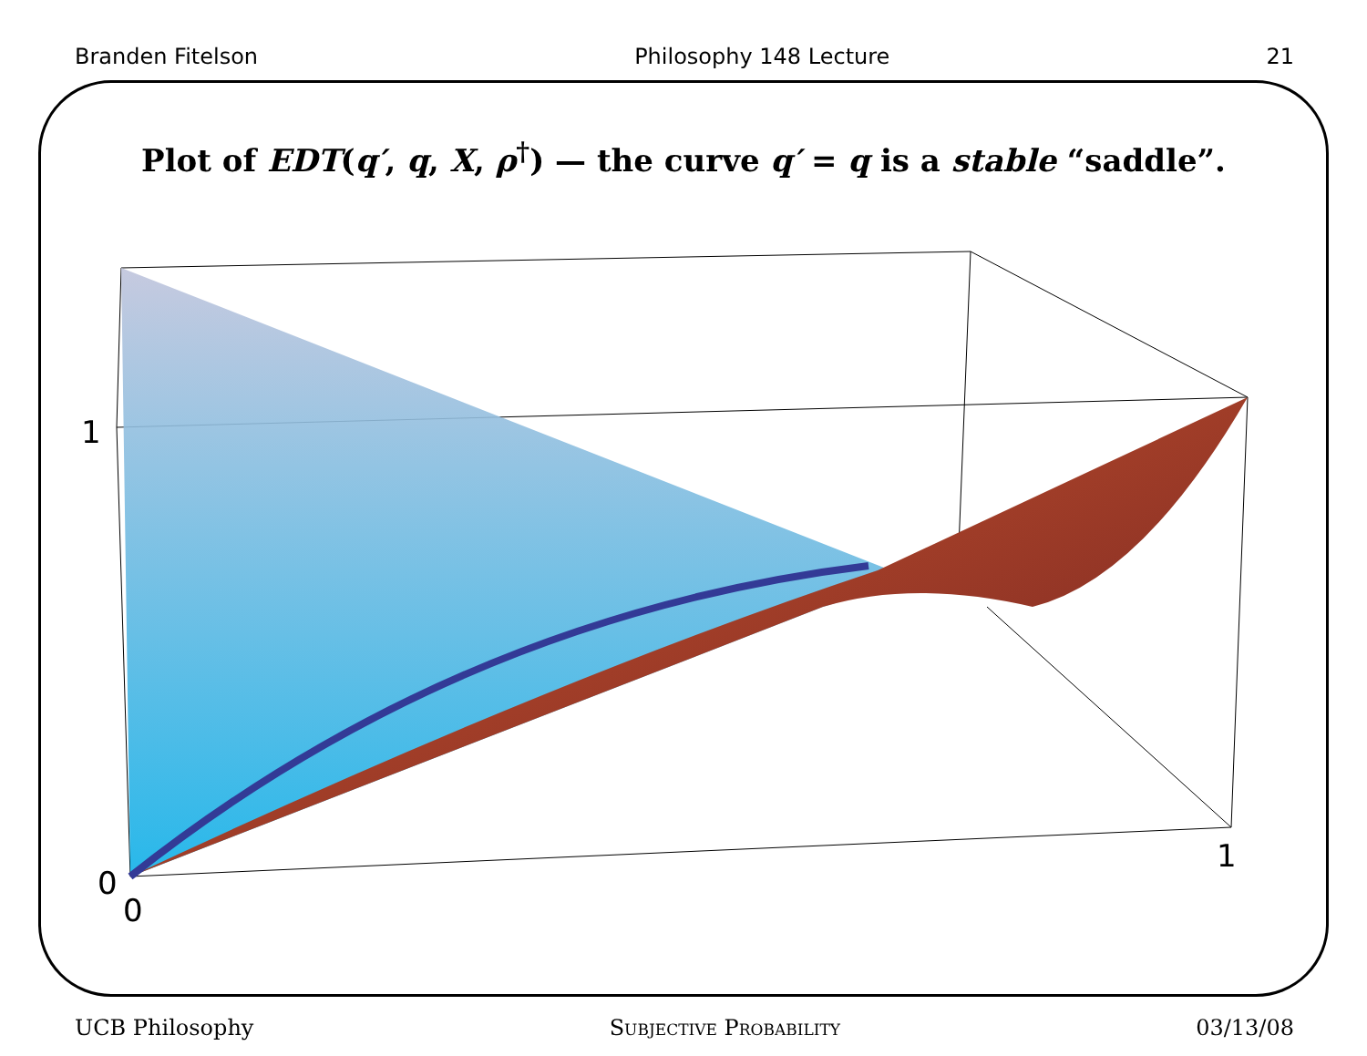Branden Fitelson Philosophy 148 Lecture 21
Plot of EDT(q′, q, X, ρ<sup>†</sup>) — the curve q′ = q is a stable “saddle”.
1
0
0
1
UCB Philosophy Subjective Probability 03/13/08